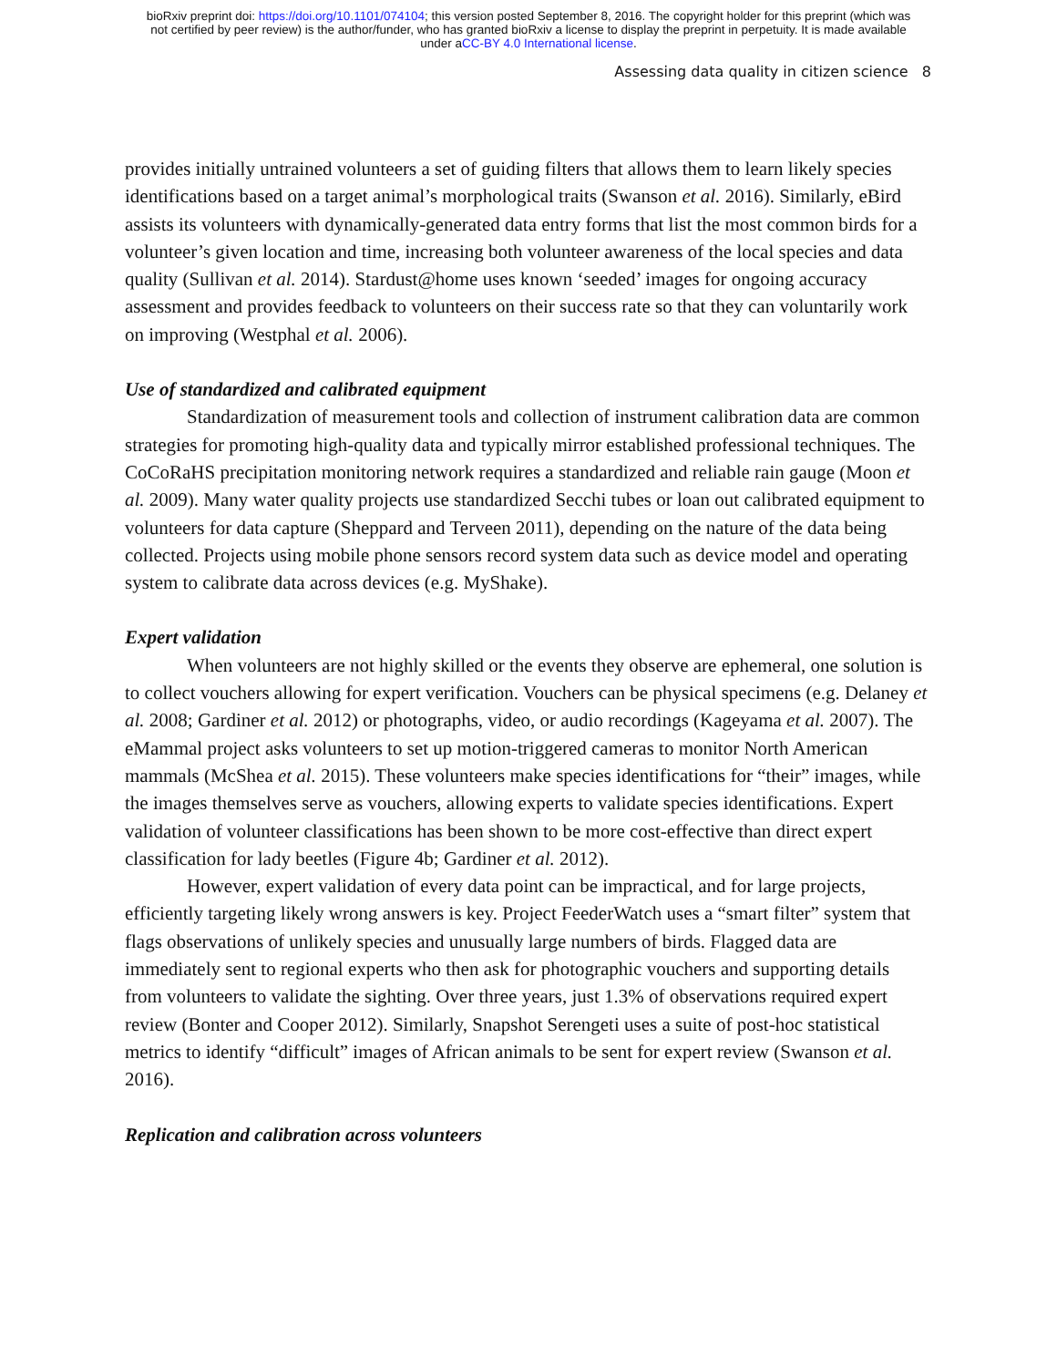bioRxiv preprint doi: https://doi.org/10.1101/074104; this version posted September 8, 2016. The copyright holder for this preprint (which was
not certified by peer review) is the author/funder, who has granted bioRxiv a license to display the preprint in perpetuity. It is made available
under aCC-BY 4.0 International license.
Assessing data quality in citizen science 8
provides initially untrained volunteers a set of guiding filters that allows them to learn likely species identifications based on a target animal’s morphological traits (Swanson et al. 2016). Similarly, eBird assists its volunteers with dynamically-generated data entry forms that list the most common birds for a volunteer’s given location and time, increasing both volunteer awareness of the local species and data quality (Sullivan et al. 2014). Stardust@home uses known ‘seeded’ images for ongoing accuracy assessment and provides feedback to volunteers on their success rate so that they can voluntarily work on improving (Westphal et al. 2006).
Use of standardized and calibrated equipment
Standardization of measurement tools and collection of instrument calibration data are common strategies for promoting high-quality data and typically mirror established professional techniques. The CoCoRaHS precipitation monitoring network requires a standardized and reliable rain gauge (Moon et al. 2009). Many water quality projects use standardized Secchi tubes or loan out calibrated equipment to volunteers for data capture (Sheppard and Terveen 2011), depending on the nature of the data being collected. Projects using mobile phone sensors record system data such as device model and operating system to calibrate data across devices (e.g. MyShake).
Expert validation
When volunteers are not highly skilled or the events they observe are ephemeral, one solution is to collect vouchers allowing for expert verification. Vouchers can be physical specimens (e.g. Delaney et al. 2008; Gardiner et al. 2012) or photographs, video, or audio recordings (Kageyama et al. 2007). The eMammal project asks volunteers to set up motion-triggered cameras to monitor North American mammals (McShea et al. 2015). These volunteers make species identifications for “their” images, while the images themselves serve as vouchers, allowing experts to validate species identifications. Expert validation of volunteer classifications has been shown to be more cost-effective than direct expert classification for lady beetles (Figure 4b; Gardiner et al. 2012).
However, expert validation of every data point can be impractical, and for large projects, efficiently targeting likely wrong answers is key. Project FeederWatch uses a “smart filter” system that flags observations of unlikely species and unusually large numbers of birds. Flagged data are immediately sent to regional experts who then ask for photographic vouchers and supporting details from volunteers to validate the sighting. Over three years, just 1.3% of observations required expert review (Bonter and Cooper 2012). Similarly, Snapshot Serengeti uses a suite of post-hoc statistical metrics to identify “difficult” images of African animals to be sent for expert review (Swanson et al. 2016).
Replication and calibration across volunteers